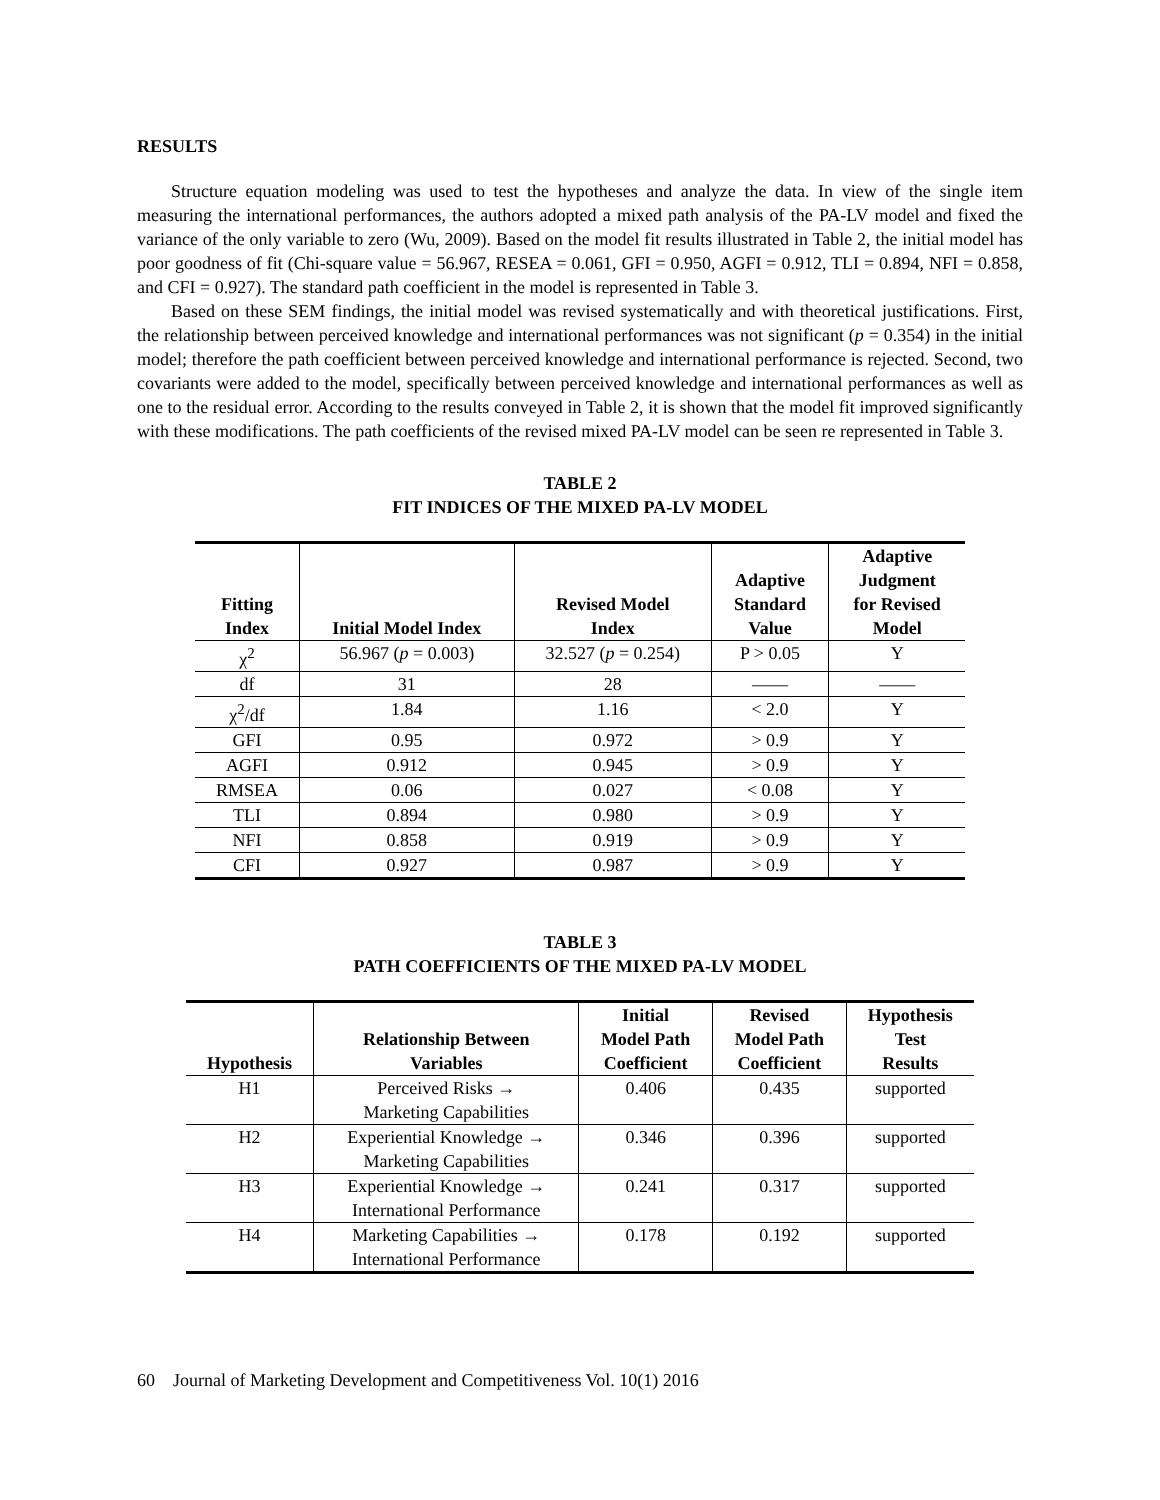RESULTS
Structure equation modeling was used to test the hypotheses and analyze the data. In view of the single item measuring the international performances, the authors adopted a mixed path analysis of the PA-LV model and fixed the variance of the only variable to zero (Wu, 2009). Based on the model fit results illustrated in Table 2, the initial model has poor goodness of fit (Chi-square value = 56.967, RESEA = 0.061, GFI = 0.950, AGFI = 0.912, TLI = 0.894, NFI = 0.858, and CFI = 0.927). The standard path coefficient in the model is represented in Table 3.
Based on these SEM findings, the initial model was revised systematically and with theoretical justifications. First, the relationship between perceived knowledge and international performances was not significant (p = 0.354) in the initial model; therefore the path coefficient between perceived knowledge and international performance is rejected. Second, two covariants were added to the model, specifically between perceived knowledge and international performances as well as one to the residual error. According to the results conveyed in Table 2, it is shown that the model fit improved significantly with these modifications. The path coefficients of the revised mixed PA-LV model can be seen re represented in Table 3.
TABLE 2
FIT INDICES OF THE MIXED PA-LV MODEL
| Fitting Index | Initial Model Index | Revised Model Index | Adaptive Standard Value | Adaptive Judgment for Revised Model |
| --- | --- | --- | --- | --- |
| χ<sup>2</sup> | 56.967 ( p = 0.003) | 32.527 ( p = 0.254) | P > 0.05 | Y |
| df | 31 | 28 | —— | —— |
| χ<sup>2</sup>/df | 1.84 | 1.16 | < 2.0 | Y |
| GFI | 0.95 | 0.972 | > 0.9 | Y |
| AGFI | 0.912 | 0.945 | > 0.9 | Y |
| RMSEA | 0.06 | 0.027 | < 0.08 | Y |
| TLI | 0.894 | 0.980 | > 0.9 | Y |
| NFI | 0.858 | 0.919 | > 0.9 | Y |
| CFI | 0.927 | 0.987 | > 0.9 | Y |
TABLE 3
PATH COEFFICIENTS OF THE MIXED PA-LV MODEL
| Hypothesis | Relationship Between Variables | Initial Model Path Coefficient | Revised Model Path Coefficient | Hypothesis Test Results |
| --- | --- | --- | --- | --- |
| H1 | Perceived Risks → Marketing Capabilities | 0.406 | 0.435 | supported |
| H2 | Experiential Knowledge → Marketing Capabilities | 0.346 | 0.396 | supported |
| H3 | Experiential Knowledge → International Performance | 0.241 | 0.317 | supported |
| H4 | Marketing Capabilities → International Performance | 0.178 | 0.192 | supported |
60 Journal of Marketing Development and Competitiveness Vol. 10(1) 2016